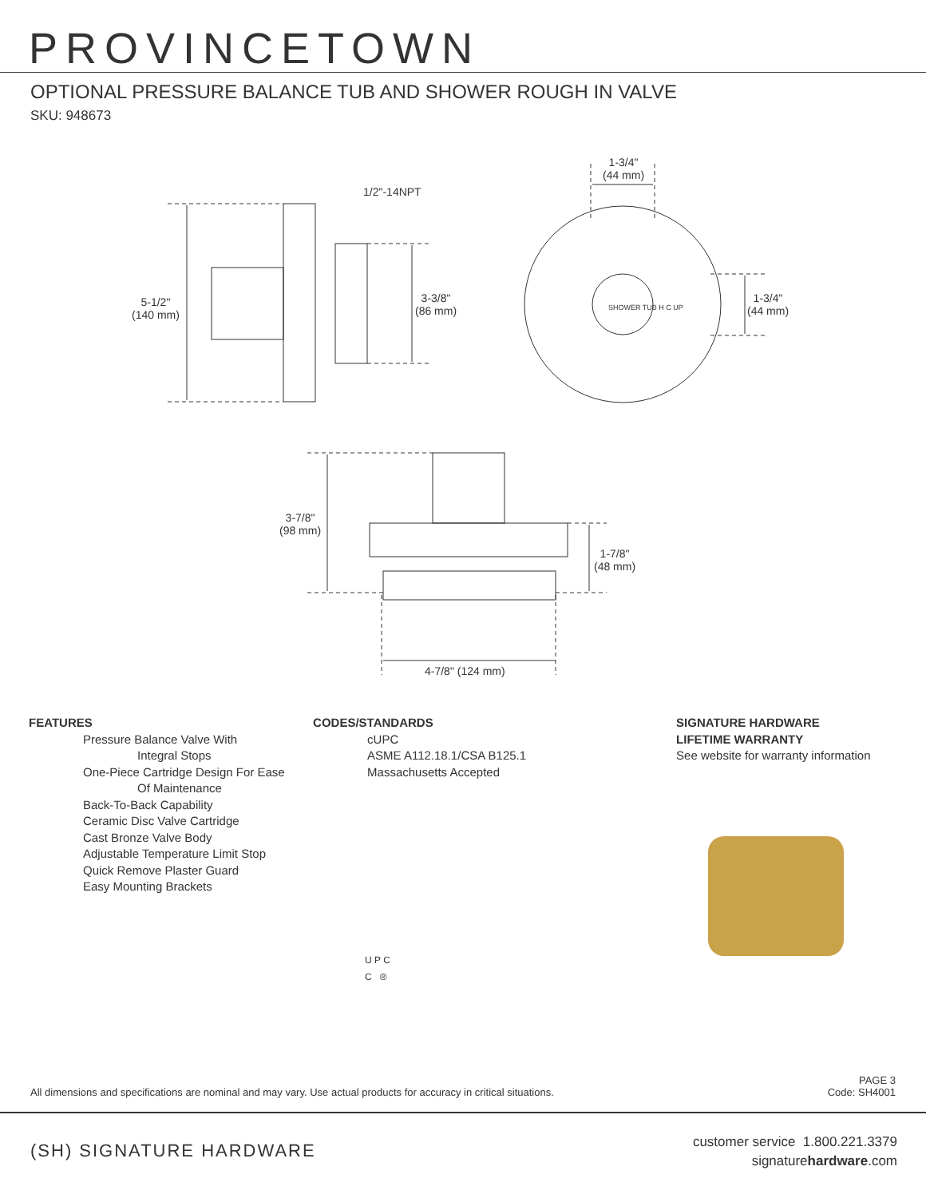PROVINCETOWN
OPTIONAL PRESSURE BALANCE TUB AND SHOWER ROUGH IN VALVE
SKU: 948673
1/2"-14NPT
1-3/4"
(44 mm)
5-1/2"
(140 mm)
3-3/8"
(86 mm)
1-3/4"
(44 mm)
SHOWER TUB H C UP
3-7/8"
(98 mm)
1-7/8"
(48 mm)
4-7/8" (124 mm)
FEATURES
Pressure Balance Valve With
Integral Stops
One-Piece Cartridge Design For Ease
Of Maintenance
Back-To-Back Capability
Ceramic Disc Valve Cartridge
Cast Bronze Valve Body
Adjustable Temperature Limit Stop
Quick Remove Plaster Guard
Easy Mounting Brackets
CODES/STANDARDS
cUPC
ASME A112.18.1/CSA B125.1
Massachusetts Accepted
U P C
C ®
SIGNATURE HARDWARE
LIFETIME WARRANTY
See website for warranty information
All dimensions and specifications are nominal and may vary. Use actual products for accuracy in critical situations.
PAGE 3
Code: SH4001
(SH) SIGNATURE HARDWARE
customer service 1.800.221.3379
signaturehardware.com